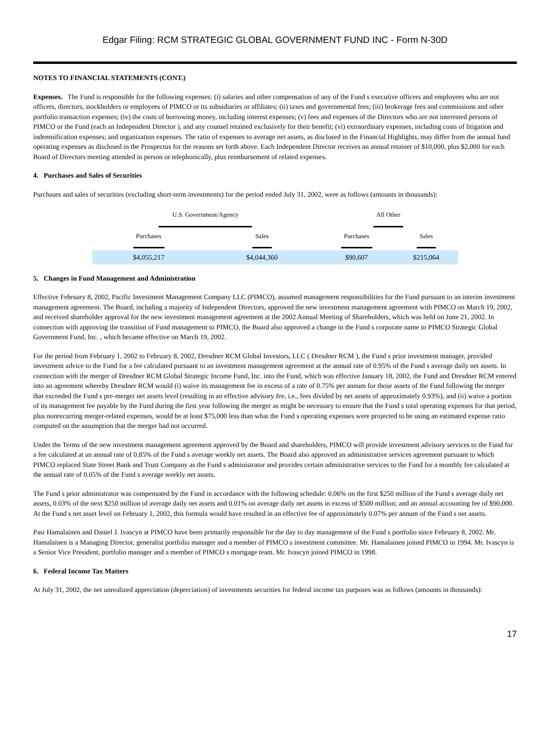Edgar Filing: RCM STRATEGIC GLOBAL GOVERNMENT FUND INC - Form N-30D
NOTES TO FINANCIAL STATEMENTS (CONT.)
Expenses. The Fund is responsible for the following expenses: (i) salaries and other compensation of any of the Fund s executive officers and employees who are not officers, directors, stockholders or employees of PIMCO or its subsidiaries or affiliates; (ii) taxes and governmental fees; (iii) brokerage fees and commissions and other portfolio transaction expenses; (iv) the costs of borrowing money, including interest expenses; (v) fees and expenses of the Directors who are not interested persons of PIMCO or the Fund (each an Independent Director ), and any counsel retained exclusively for their benefit; (vi) extraordinary expenses, including costs of litigation and indemnification expenses; and organization expenses. The ratio of expenses to average net assets, as disclosed in the Financial Highlights, may differ from the annual fund operating expenses as disclosed in the Prospectus for the reasons set forth above. Each Independent Director receives an annual retainer of $10,000, plus $2,000 for each Board of Directors meeting attended in person or telephonically, plus reimbursement of related expenses.
4. Purchases and Sales of Securities
Purchases and sales of securities (excluding short-term investments) for the period ended July 31, 2002, were as follows (amounts in thousands):
| U.S. Government/Agency | | All Other | |
| --- | --- | --- | --- |
| Purchases | Sales | Purchases | Sales |
| $4,055,217 | $4,044,360 | $90,607 | $215,064 |
5. Changes in Fund Management and Administration
Effective February 8, 2002, Pacific Investment Management Company LLC (PIMCO), assumed management responsibilities for the Fund pursuant to an interim investment management agreement. The Board, including a majority of Independent Directors, approved the new investment management agreement with PIMCO on March 19, 2002, and received shareholder approval for the new investment management agreement at the 2002 Annual Meeting of Shareholders, which was held on June 21, 2002. In connection with approving the transition of Fund management to PIMCO, the Board also approved a change in the Fund s corporate name to PIMCO Strategic Global Government Fund, Inc. , which became effective on March 19, 2002.
For the period from February 1, 2002 to February 8, 2002, Dresdner RCM Global Investors, LLC ( Dresdner RCM ), the Fund s prior investment manager, provided investment advice to the Fund for a fee calculated pursuant to an investment management agreement at the annual rate of 0.95% of the Fund s average daily net assets. In connection with the merger of Dresdner RCM Global Strategic Income Fund, Inc. into the Fund, which was effective January 18, 2002, the Fund and Dresdner RCM entered into an agreement whereby Dresdner RCM would (i) waive its management fee in excess of a rate of 0.75% per annum for those assets of the Fund following the merger that exceeded the Fund s pre-merger net assets level (resulting in an effective advisory fee, i.e., fees divided by net assets of approximately 0.93%), and (ii) waive a portion of its management fee payable by the Fund during the first year following the merger as might be necessary to ensure that the Fund s total operating expenses for that period, plus nonrecurring merger-related expenses, would be at least $75,000 less than what the Fund s operating expenses were projected to be using an estimated expense ratio computed on the assumption that the merger had not occurred.
Under the Terms of the new investment management agreement approved by the Board and shareholders, PIMCO will provide investment advisory services to the Fund for a fee calculated at an annual rate of 0.85% of the Fund s average weekly net assets. The Board also approved an administrative services agreement pursuant to which PIMCO replaced State Street Bank and Trust Company as the Fund s administrator and provides certain administrative services to the Fund for a monthly fee calculated at the annual rate of 0.05% of the Fund s average weekly net assets.
The Fund s prior administrator was compensated by the Fund in accordance with the following schedule: 0.06% on the first $250 million of the Fund s average daily net assets, 0.03% of the next $250 million of average daily net assets and 0.01% on average daily net assets in excess of $500 million; and an annual accounting fee of $90,000. At the Fund s net asset level on February 1, 2002, this formula would have resulted in an effective fee of approximately 0.07% per annum of the Fund s net assets.
Pasi Hamalainen and Daniel J. Ivascyn at PIMCO have been primarily responsible for the day to day management of the Fund s portfolio since February 8, 2002. Mr. Hamalainen is a Managing Director, generalist portfolio manager and a member of PIMCO s investment committee. Mr. Hamalainen joined PIMCO in 1994. Mr. Ivascyn is a Senior Vice President, portfolio manager and a member of PIMCO s mortgage team. Mr. Ivascyn joined PIMCO in 1998.
6. Federal Income Tax Matters
At July 31, 2002, the net unrealized appreciation (depreciation) of investments securities for federal income tax purposes was as follows (amounts in thousands):
17